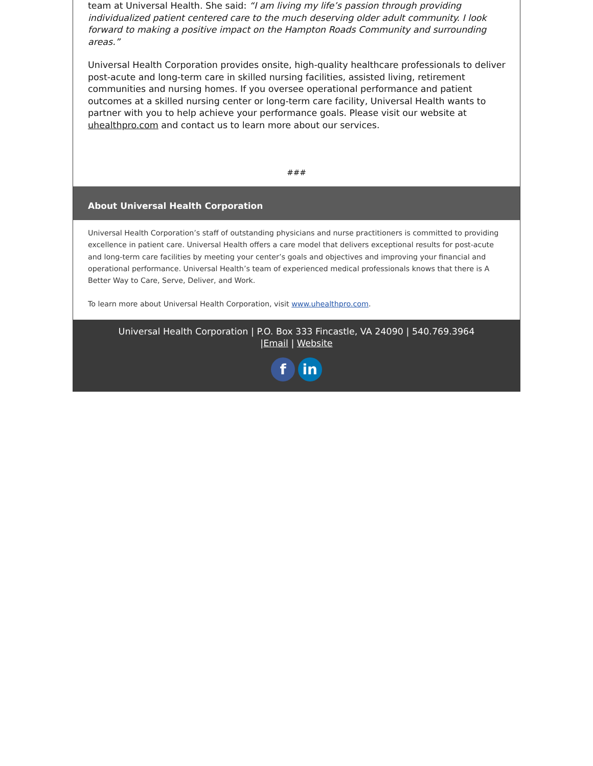team at Universal Health. She said: “I am living my life’s passion through providing individualized patient centered care to the much deserving older adult community. I look forward to making a positive impact on the Hampton Roads Community and surrounding areas.”
Universal Health Corporation provides onsite, high-quality healthcare professionals to deliver post-acute and long-term care in skilled nursing facilities, assisted living, retirement communities and nursing homes. If you oversee operational performance and patient outcomes at a skilled nursing center or long-term care facility, Universal Health wants to partner with you to help achieve your performance goals. Please visit our website at uhealthpro.com and contact us to learn more about our services.
###
About Universal Health Corporation
Universal Health Corporation’s staff of outstanding physicians and nurse practitioners is committed to providing excellence in patient care. Universal Health offers a care model that delivers exceptional results for post-acute and long-term care facilities by meeting your center’s goals and objectives and improving your financial and operational performance. Universal Health’s team of experienced medical professionals knows that there is A Better Way to Care, Serve, Deliver, and Work.
To learn more about Universal Health Corporation, visit www.uhealthpro.com.
Universal Health Corporation | P.O. Box 333 Fincastle, VA 24090 | 540.769.3964 |Email | Website
f in